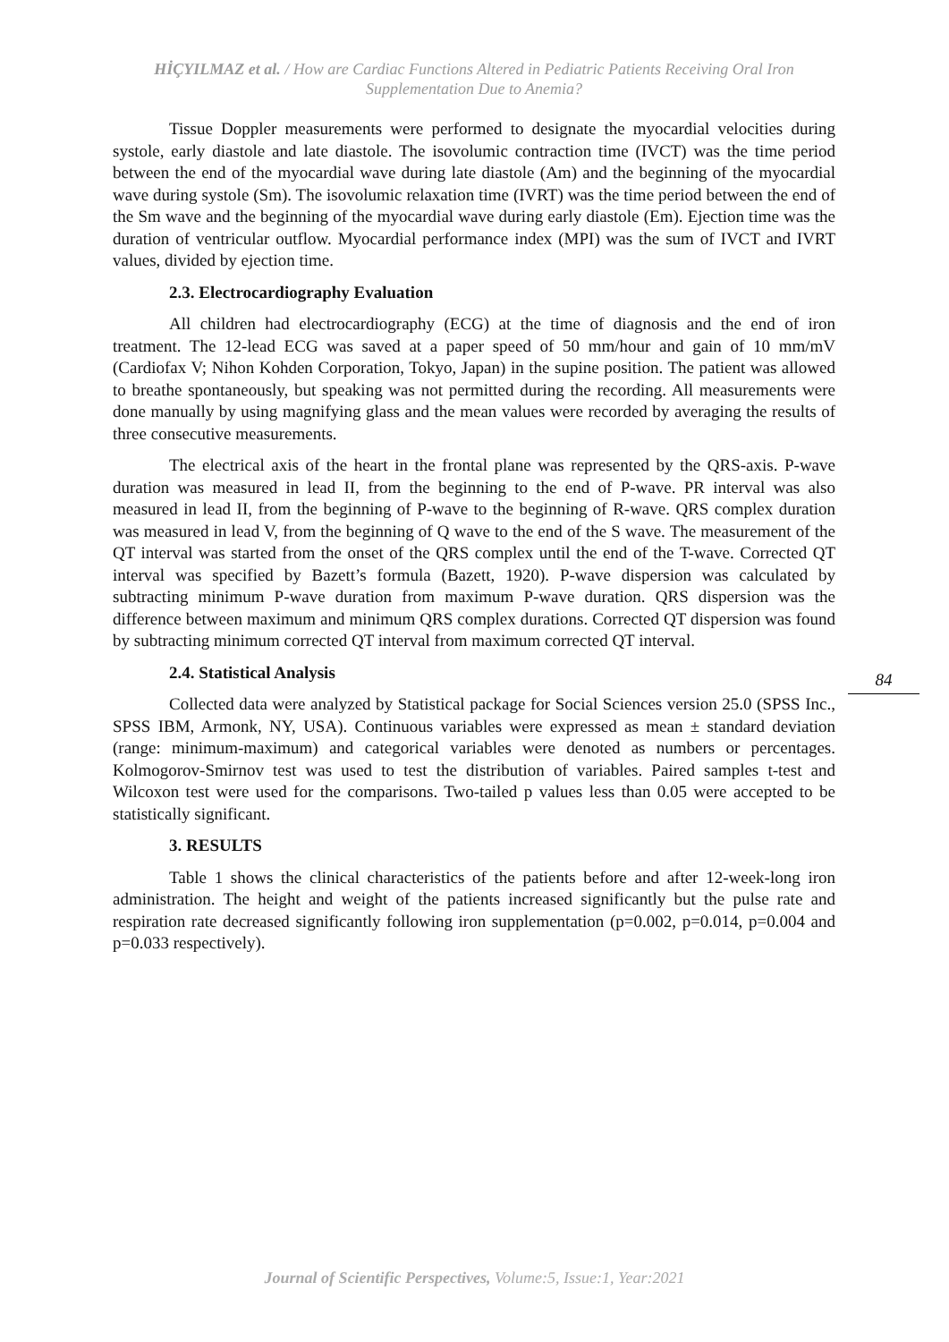HİÇYILMAZ et al. / How are Cardiac Functions Altered in Pediatric Patients Receiving Oral Iron Supplementation Due to Anemia?
Tissue Doppler measurements were performed to designate the myocardial velocities during systole, early diastole and late diastole. The isovolumic contraction time (IVCT) was the time period between the end of the myocardial wave during late diastole (Am) and the beginning of the myocardial wave during systole (Sm). The isovolumic relaxation time (IVRT) was the time period between the end of the Sm wave and the beginning of the myocardial wave during early diastole (Em). Ejection time was the duration of ventricular outflow. Myocardial performance index (MPI) was the sum of IVCT and IVRT values, divided by ejection time.
2.3. Electrocardiography Evaluation
All children had electrocardiography (ECG) at the time of diagnosis and the end of iron treatment. The 12-lead ECG was saved at a paper speed of 50 mm/hour and gain of 10 mm/mV (Cardiofax V; Nihon Kohden Corporation, Tokyo, Japan) in the supine position. The patient was allowed to breathe spontaneously, but speaking was not permitted during the recording. All measurements were done manually by using magnifying glass and the mean values were recorded by averaging the results of three consecutive measurements.
The electrical axis of the heart in the frontal plane was represented by the QRS-axis. P-wave duration was measured in lead II, from the beginning to the end of P-wave. PR interval was also measured in lead II, from the beginning of P-wave to the beginning of R-wave. QRS complex duration was measured in lead V, from the beginning of Q wave to the end of the S wave. The measurement of the QT interval was started from the onset of the QRS complex until the end of the T-wave. Corrected QT interval was specified by Bazett’s formula (Bazett, 1920). P-wave dispersion was calculated by subtracting minimum P-wave duration from maximum P-wave duration. QRS dispersion was the difference between maximum and minimum QRS complex durations. Corrected QT dispersion was found by subtracting minimum corrected QT interval from maximum corrected QT interval.
2.4. Statistical Analysis
Collected data were analyzed by Statistical package for Social Sciences version 25.0 (SPSS Inc., SPSS IBM, Armonk, NY, USA). Continuous variables were expressed as mean ± standard deviation (range: minimum-maximum) and categorical variables were denoted as numbers or percentages. Kolmogorov-Smirnov test was used to test the distribution of variables. Paired samples t-test and Wilcoxon test were used for the comparisons. Two-tailed p values less than 0.05 were accepted to be statistically significant.
3. RESULTS
Table 1 shows the clinical characteristics of the patients before and after 12-week-long iron administration. The height and weight of the patients increased significantly but the pulse rate and respiration rate decreased significantly following iron supplementation (p=0.002, p=0.014, p=0.004 and p=0.033 respectively).
84
Journal of Scientific Perspectives, Volume:5, Issue:1, Year:2021